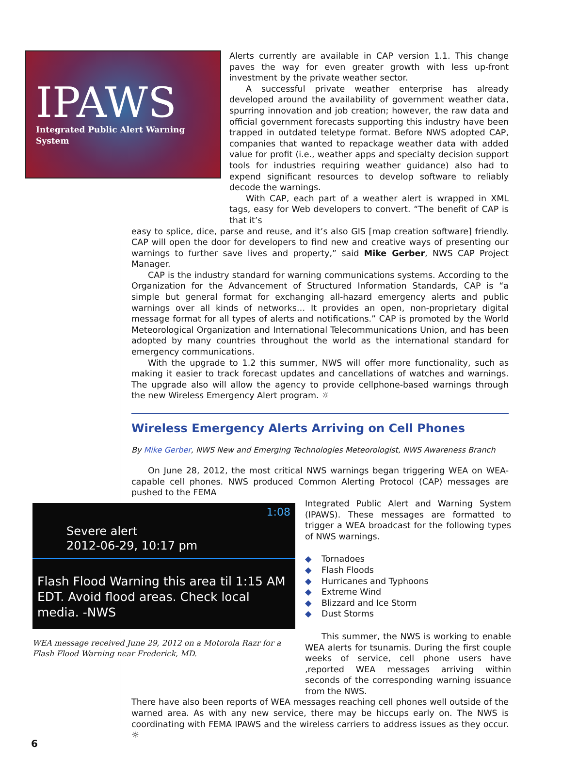IPAWS
Integrated Public Alert Warning System
Alerts currently are available in CAP version 1.1. This change paves the way for even greater growth with less up-front investment by the private weather sector.
A successful private weather enterprise has already developed around the availability of government weather data, spurring innovation and job creation; however, the raw data and official government forecasts supporting this industry have been trapped in outdated teletype format. Before NWS adopted CAP, companies that wanted to repackage weather data with added value for profit (i.e., weather apps and specialty decision support tools for industries requiring weather guidance) also had to expend significant resources to develop software to reliably decode the warnings.
With CAP, each part of a weather alert is wrapped in XML tags, easy for Web developers to convert. “The benefit of CAP is that it’s
easy to splice, dice, parse and reuse, and it’s also GIS [map creation software] friendly. CAP will open the door for developers to find new and creative ways of presenting our warnings to further save lives and property,” said Mike Gerber, NWS CAP Project Manager.
CAP is the industry standard for warning communications systems. According to the Organization for the Advancement of Structured Information Standards, CAP is “a simple but general format for exchanging all-hazard emergency alerts and public warnings over all kinds of networks… It provides an open, non-proprietary digital message format for all types of alerts and notifications.” CAP is promoted by the World Meteorological Organization and International Telecommunications Union, and has been adopted by many countries throughout the world as the international standard for emergency communications.
With the upgrade to 1.2 this summer, NWS will offer more functionality, such as making it easier to track forecast updates and cancellations of watches and warnings. The upgrade also will allow the agency to provide cellphone-based warnings through the new Wireless Emergency Alert program. ☼
Wireless Emergency Alerts Arriving on Cell Phones
By Mike Gerber, NWS New and Emerging Technologies Meteorologist, NWS Awareness Branch
On June 28, 2012, the most critical NWS warnings began triggering WEA on WEA-capable cell phones. NWS produced Common Alerting Protocol (CAP) messages are pushed to the FEMA
1:08
Severe alert
2012-06-29, 10:17 pm
Flash Flood Warning this area til 1:15 AM EDT. Avoid flood areas. Check local media. -NWS
WEA message received June 29, 2012 on a Motorola Razr for a Flash Flood Warning near Frederick, MD.
Integrated Public Alert and Warning System (IPAWS). These messages are formatted to trigger a WEA broadcast for the following types of NWS warnings.
◆ Tornadoes
◆ Flash Floods
◆ Hurricanes and Typhoons
◆ Extreme Wind
◆ Blizzard and Ice Storm
◆ Dust Storms
This summer, the NWS is working to enable WEA alerts for tsunamis. During the first couple weeks of service, cell phone users have ,reported WEA messages arriving within seconds of the corresponding warning issuance from the NWS.
There have also been reports of WEA messages reaching cell phones well outside of the warned area. As with any new service, there may be hiccups early on. The NWS is coordinating with FEMA IPAWS and the wireless carriers to address issues as they occur. ☼
6